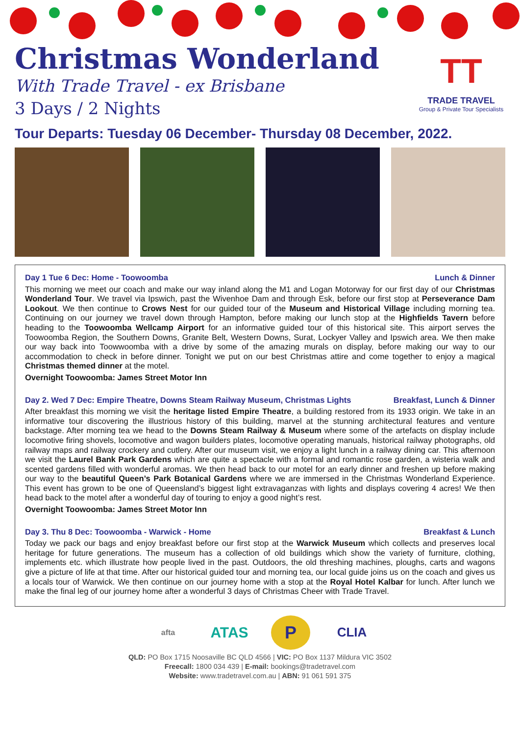Christmas Wonderland
With Trade Travel - ex Brisbane
3 Days / 2 Nights
TT
TRADE TRAVEL
Group & Private Tour Specialists
Tour Departs: Tuesday 06 December- Thursday 08 December, 2022.
Day 1 Tue 6 Dec: Home - Toowoomba Lunch & Dinner
This morning we meet our coach and make our way inland along the M1 and Logan Motorway for our first day of our Christmas Wonderland Tour. We travel via Ipswich, past the Wivenhoe Dam and through Esk, before our first stop at Perseverance Dam Lookout. We then continue to Crows Nest for our guided tour of the Museum and Historical Village including morning tea. Continuing on our journey we travel down through Hampton, before making our lunch stop at the Highfields Tavern before heading to the Toowoomba Wellcamp Airport for an informative guided tour of this historical site. This airport serves the Toowoomba Region, the Southern Downs, Granite Belt, Western Downs, Surat, Lockyer Valley and Ipswich area. We then make our way back into Toowwoomba with a drive by some of the amazing murals on display, before making our way to our accommodation to check in before dinner. Tonight we put on our best Christmas attire and come together to enjoy a magical Christmas themed dinner at the motel.
Overnight Toowoomba: James Street Motor Inn
Day 2. Wed 7 Dec: Empire Theatre, Downs Steam Railway Museum, Christmas Lights Breakfast, Lunch & Dinner
After breakfast this morning we visit the heritage listed Empire Theatre, a building restored from its 1933 origin. We take in an informative tour discovering the illustrious history of this building, marvel at the stunning architectural features and venture backstage. After morning tea we head to the Downs Steam Railway & Museum where some of the artefacts on display include locomotive firing shovels, locomotive and wagon builders plates, locomotive operating manuals, historical railway photographs, old railway maps and railway crockery and cutlery. After our museum visit, we enjoy a light lunch in a railway dining car. This afternoon we visit the Laurel Bank Park Gardens which are quite a spectacle with a formal and romantic rose garden, a wisteria walk and scented gardens filled with wonderful aromas. We then head back to our motel for an early dinner and freshen up before making our way to the beautiful Queen’s Park Botanical Gardens where we are immersed in the Christmas Wonderland Experience. This event has grown to be one of Queensland’s biggest light extravaganzas with lights and displays covering 4 acres! We then head back to the motel after a wonderful day of touring to enjoy a good night’s rest.
Overnight Toowoomba: James Street Motor Inn
Day 3. Thu 8 Dec: Toowoomba - Warwick - Home Breakfast & Lunch
Today we pack our bags and enjoy breakfast before our first stop at the Warwick Museum which collects and preserves local heritage for future generations. The museum has a collection of old buildings which show the variety of furniture, clothing, implements etc. which illustrate how people lived in the past. Outdoors, the old threshing machines, ploughs, carts and wagons give a picture of life at that time. After our historical guided tour and morning tea, our local guide joins us on the coach and gives us a locals tour of Warwick. We then continue on our journey home with a stop at the Royal Hotel Kalbar for lunch. After lunch we make the final leg of our journey home after a wonderful 3 days of Christmas Cheer with Trade Travel.
afta
ATAS
P
CLIA
QLD: PO Box 1715 Noosaville BC QLD 4566 | VIC: PO Box 1137 Mildura VIC 3502
Freecall: 1800 034 439 | E-mail: bookings@tradetravel.com
Website: www.tradetravel.com.au | ABN: 91 061 591 375